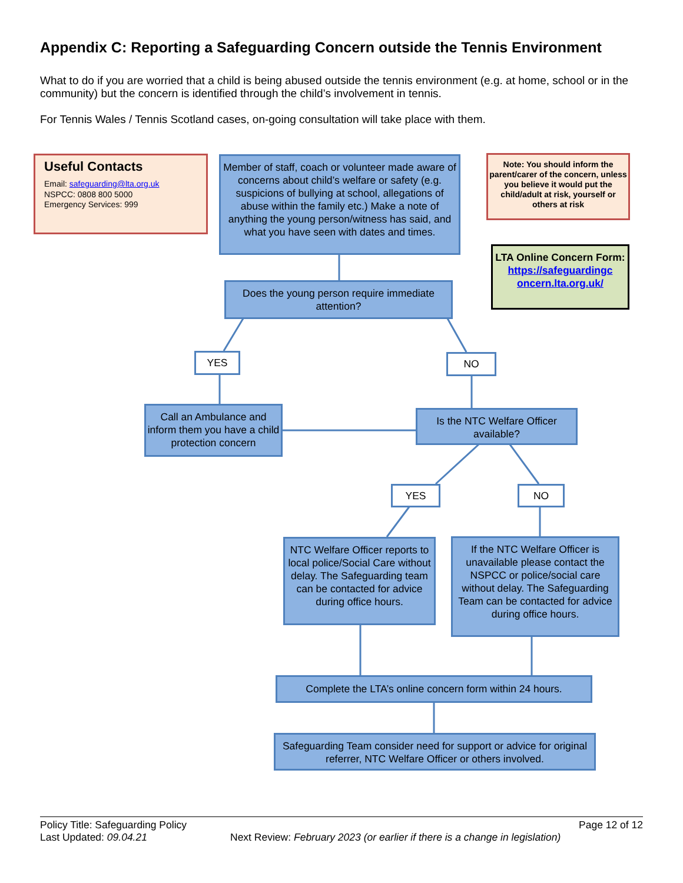Appendix C: Reporting a Safeguarding Concern outside the Tennis Environment
What to do if you are worried that a child is being abused outside the tennis environment (e.g. at home, school or in the community) but the concern is identified through the child’s involvement in tennis.
For Tennis Wales / Tennis Scotland cases, on-going consultation will take place with them.
Useful Contacts
Email: safeguarding@lta.org.uk
NSPCC: 0808 800 5000
Emergency Services: 999
Member of staff, coach or volunteer made aware of concerns about child’s welfare or safety (e.g. suspicions of bullying at school, allegations of abuse within the family etc.) Make a note of anything the young person/witness has said, and what you have seen with dates and times.
Note: You should inform the parent/carer of the concern, unless you believe it would put the child/adult at risk, yourself or others at risk
LTA Online Concern Form:
https://safeguardingc oncern.lta.org.uk/
Does the young person require immediate attention?
YES NO
Call an Ambulance and inform them you have a child protection concern
Is the NTC Welfare Officer available?
YES NO
NTC Welfare Officer reports to local police/Social Care without delay. The Safeguarding team can be contacted for advice during office hours.
If the NTC Welfare Officer is unavailable please contact the NSPCC or police/social care without delay. The Safeguarding Team can be contacted for advice during office hours.
Complete the LTA’s online concern form within 24 hours.
Safeguarding Team consider need for support or advice for original referrer, NTC Welfare Officer or others involved.
Policy Title: Safeguarding Policy Page 12 of 12
Last Updated: 09.04.21 Next Review: February 2023 (or earlier if there is a change in legislation)